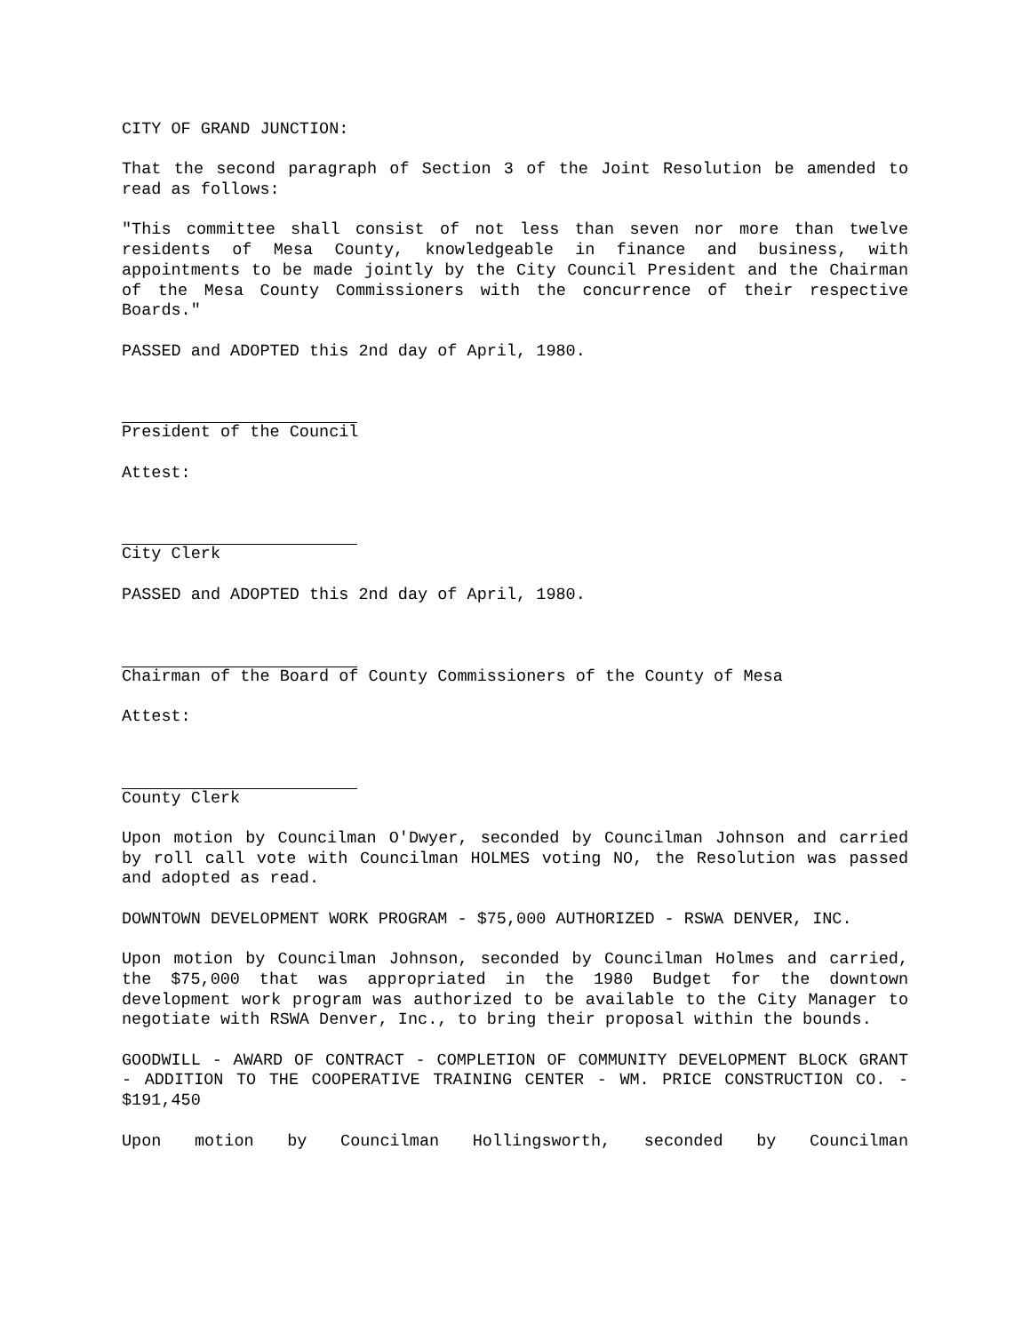CITY OF GRAND JUNCTION:
That the second paragraph of Section 3 of the Joint Resolution be amended to read as follows:
"This committee shall consist of not less than seven nor more than twelve residents of Mesa County, knowledgeable in finance and business, with appointments to be made jointly by the City Council President and the Chairman of the Mesa County Commissioners with the concurrence of their respective Boards."
PASSED and ADOPTED this 2nd day of April, 1980.
President of the Council
Attest:
City Clerk
PASSED and ADOPTED this 2nd day of April, 1980.
Chairman of the Board of County Commissioners of the County of Mesa
Attest:
County Clerk
Upon motion by Councilman O'Dwyer, seconded by Councilman Johnson and carried by roll call vote with Councilman HOLMES voting NO, the Resolution was passed and adopted as read.
DOWNTOWN DEVELOPMENT WORK PROGRAM - $75,000 AUTHORIZED - RSWA DENVER, INC.
Upon motion by Councilman Johnson, seconded by Councilman Holmes and carried, the $75,000 that was appropriated in the 1980 Budget for the downtown development work program was authorized to be available to the City Manager to negotiate with RSWA Denver, Inc., to bring their proposal within the bounds.
GOODWILL - AWARD OF CONTRACT - COMPLETION OF COMMUNITY DEVELOPMENT BLOCK GRANT - ADDITION TO THE COOPERATIVE TRAINING CENTER - WM. PRICE CONSTRUCTION CO. - $191,450
Upon motion by Councilman Hollingsworth, seconded by Councilman